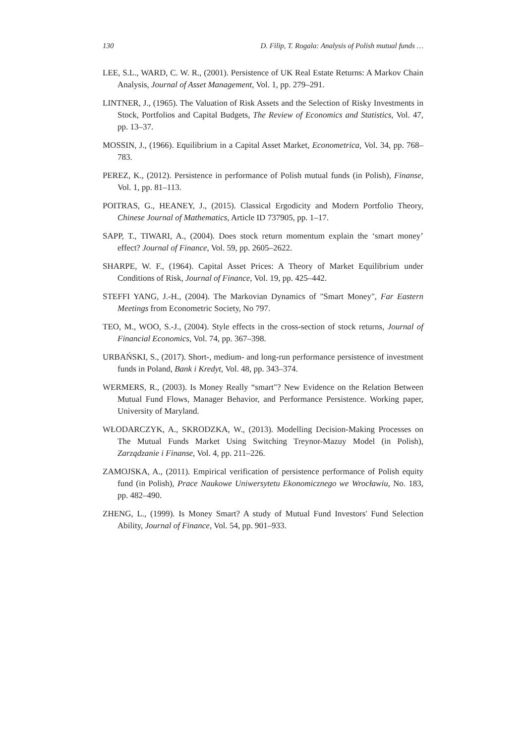130 D. Filip, T. Rogala: Analysis of Polish mutual funds …
LEE, S.L., WARD, C. W. R., (2001). Persistence of UK Real Estate Returns: A Markov Chain Analysis, Journal of Asset Management, Vol. 1, pp. 279–291.
LINTNER, J., (1965). The Valuation of Risk Assets and the Selection of Risky Investments in Stock, Portfolios and Capital Budgets, The Review of Economics and Statistics, Vol. 47, pp. 13–37.
MOSSIN, J., (1966). Equilibrium in a Capital Asset Market, Econometrica, Vol. 34, pp. 768–783.
PEREZ, K., (2012). Persistence in performance of Polish mutual funds (in Polish), Finanse, Vol. 1, pp. 81–113.
POITRAS, G., HEANEY, J., (2015). Classical Ergodicity and Modern Portfolio Theory, Chinese Journal of Mathematics, Article ID 737905, pp. 1–17.
SAPP, T., TIWARI, A., (2004). Does stock return momentum explain the ‘smart money’ effect? Journal of Finance, Vol. 59, pp. 2605–2622.
SHARPE, W. F., (1964). Capital Asset Prices: A Theory of Market Equilibrium under Conditions of Risk, Journal of Finance, Vol. 19, pp. 425–442.
STEFFI YANG, J.-H., (2004). The Markovian Dynamics of "Smart Money", Far Eastern Meetings from Econometric Society, No 797.
TEO, M., WOO, S.-J., (2004). Style effects in the cross-section of stock returns, Journal of Financial Economics, Vol. 74, pp. 367–398.
URBAŃSKI, S., (2017). Short-, medium- and long-run performance persistence of investment funds in Poland, Bank i Kredyt, Vol. 48, pp. 343–374.
WERMERS, R., (2003). Is Money Really “smart"? New Evidence on the Relation Between Mutual Fund Flows, Manager Behavior, and Performance Persistence. Working paper, University of Maryland.
WŁODARCZYK, A., SKRODZKA, W., (2013). Modelling Decision-Making Processes on The Mutual Funds Market Using Switching Treynor-Mazuy Model (in Polish), Zarządzanie i Finanse, Vol. 4, pp. 211–226.
ZAMOJSKA, A., (2011). Empirical verification of persistence performance of Polish equity fund (in Polish), Prace Naukowe Uniwersytetu Ekonomicznego we Wrocławiu, No. 183, pp. 482–490.
ZHENG, L., (1999). Is Money Smart? A study of Mutual Fund Investors' Fund Selection Ability, Journal of Finance, Vol. 54, pp. 901–933.